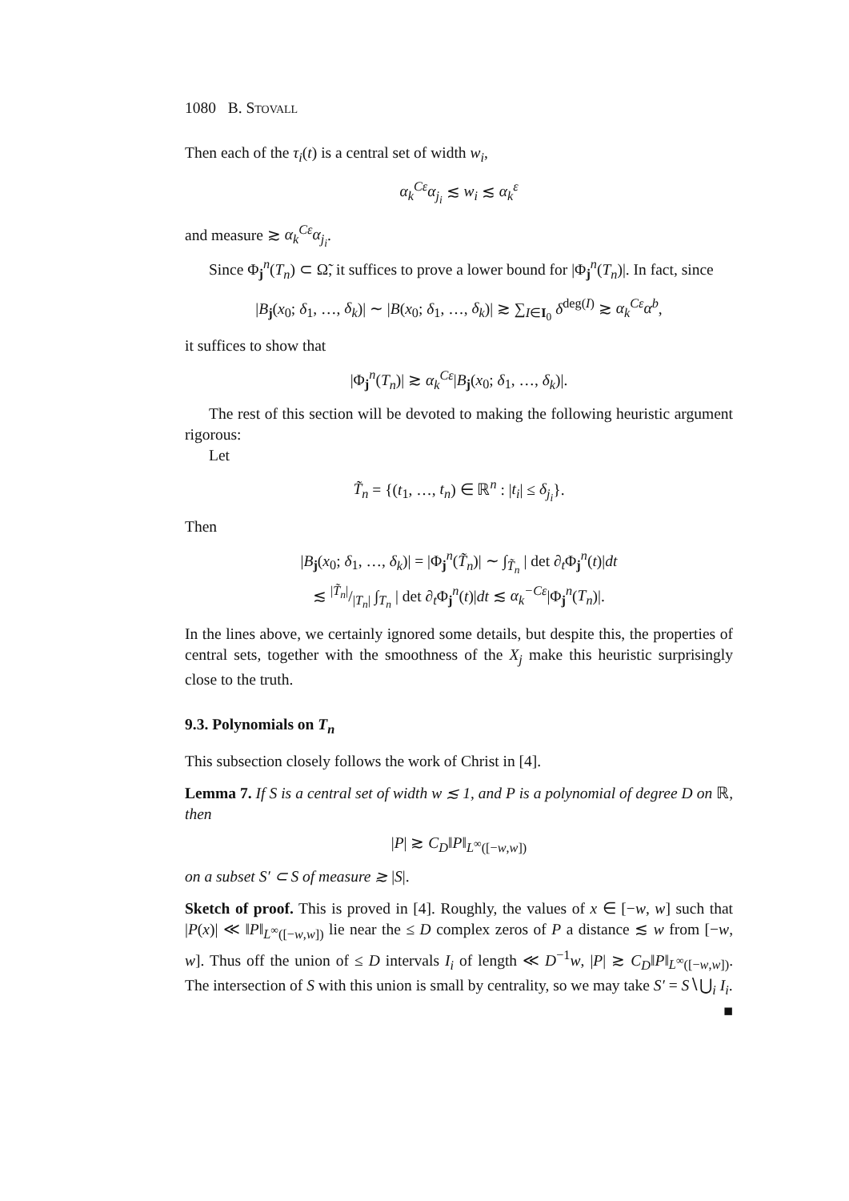1080 B. Stovall
Then each of the τ<sub>i</sub>(t) is a central set of width w<sub>i</sub>,
α<sub>k</sub><sup>Cε</sup>α<sub>j<sub>i</sub></sub> ≲ w<sub>i</sub> ≲ α<sub>k</sub><sup>ε</sup>
and measure ≳ α<sub>k</sub><sup>Cε</sup>α<sub>j<sub>i</sub></sub>.
Since Φ<sub>j</sub><sup>n</sup>(T<sub>n</sub>) ⊂ Ω̃, it suffices to prove a lower bound for |Φ<sub>j</sub><sup>n</sup>(T<sub>n</sub>)|. In fact, since
|B<sub>j</sub>(x<sub>0</sub>; δ<sub>1</sub>, …, δ<sub>k</sub>)| ∼ |B(x<sub>0</sub>; δ<sub>1</sub>, …, δ<sub>k</sub>)| ≳ ∑<sub>I∈I<sub>0</sub></sub> δ<sup>deg(I)</sup> ≳ α<sub>k</sub><sup>Cε</sup>α<sup>b</sup>,
it suffices to show that
|Φ<sub>j</sub><sup>n</sup>(T<sub>n</sub>)| ≳ α<sub>k</sub><sup>Cε</sup>|B<sub>j</sub>(x<sub>0</sub>; δ<sub>1</sub>, …, δ<sub>k</sub>)|.
The rest of this section will be devoted to making the following heuristic argument rigorous:
Let
T̃<sub>n</sub> = {(t<sub>1</sub>, …, t<sub>n</sub>) ∈ ℝ<sup>n</sup> : |t<sub>i</sub>| ≤ δ<sub>j<sub>i</sub></sub>}.
Then
|B<sub>j</sub>(x<sub>0</sub>; δ<sub>1</sub>, …, δ<sub>k</sub>)| = |Φ<sub>j</sub><sup>n</sup>(T̃<sub>n</sub>)| ∼ ∫<sub>T̃<sub>n</sub></sub> | det ∂<sub>t</sub>Φ<sub>j</sub><sup>n</sup>(t)|dt
≲ |T̃<sub>n</sub>|/|T<sub>n</sub>| ∫<sub>T<sub>n</sub></sub> | det ∂<sub>t</sub>Φ<sub>j</sub><sup>n</sup>(t)|dt ≲ α<sub>k</sub><sup>−Cε</sup>|Φ<sub>j</sub><sup>n</sup>(T<sub>n</sub>)|.
In the lines above, we certainly ignored some details, but despite this, the properties of central sets, together with the smoothness of the X<sub>j</sub> make this heuristic surprisingly close to the truth.
9.3. Polynomials on T<sub>n</sub>
This subsection closely follows the work of Christ in [4].
Lemma 7. If S is a central set of width w ≲ 1, and P is a polynomial of degree D on ℝ, then
|P| ≳ C<sub>D</sub>‖P‖<sub>L<sup>∞</sup>([−w,w])</sub>
on a subset S′ ⊂ S of measure ≳ |S|.
Sketch of proof. This is proved in [4]. Roughly, the values of x ∈ [−w, w] such that |P(x)| ≪ ‖P‖<sub>L<sup>∞</sup>([−w,w])</sub> lie near the ≤ D complex zeros of P a distance ≲ w from [−w, w]. Thus off the union of ≤ D intervals I<sub>i</sub> of length ≪ D<sup>−1</sup>w, |P| ≳ C<sub>D</sub>‖P‖<sub>L<sup>∞</sup>([−w,w])</sub>. The intersection of S with this union is small by centrality, so we may take S′ = S∖⋃<sub>i</sub> I<sub>i</sub>. ■